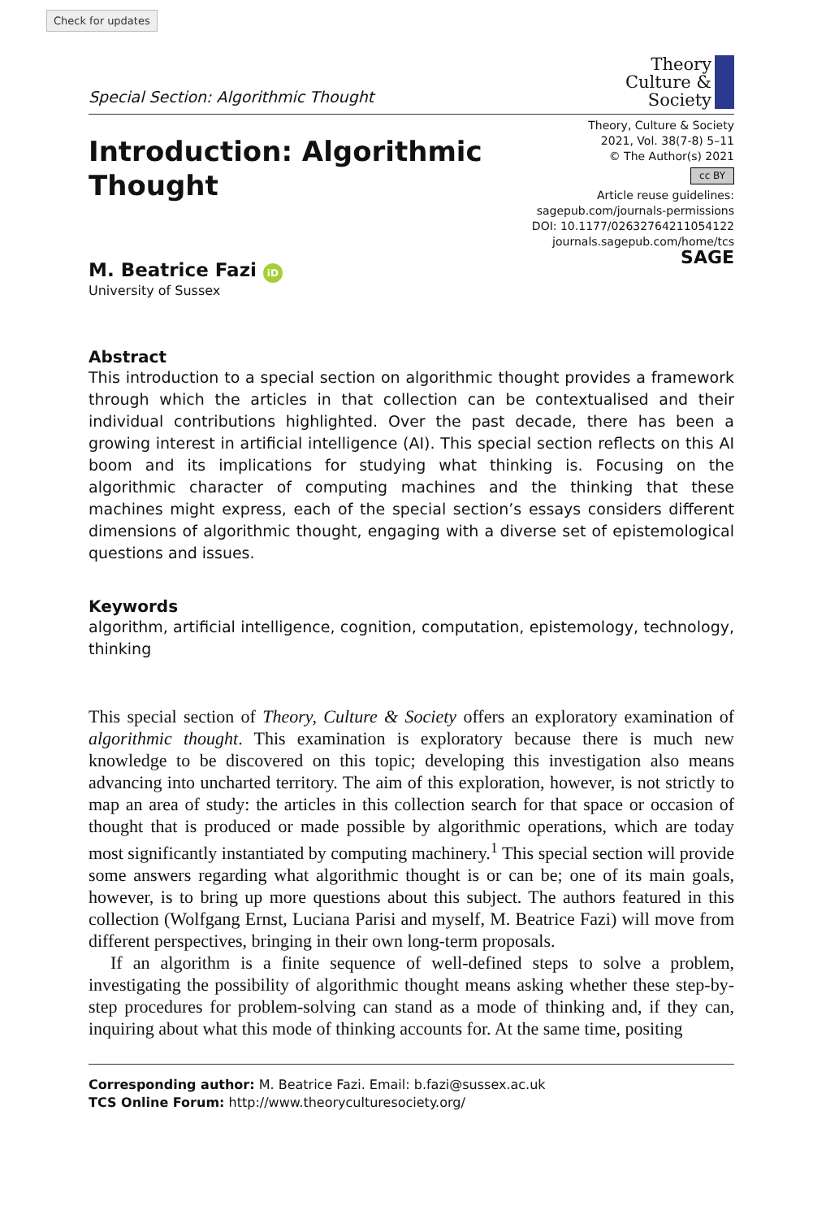Check for updates
Special Section: Algorithmic Thought
Theory
Culture &
Society
Introduction: Algorithmic
Thought
Theory, Culture & Society
2021, Vol. 38(7-8) 5–11
© The Author(s) 2021
cc BY
Article reuse guidelines:
sagepub.com/journals-permissions
DOI: 10.1177/02632764211054122
journals.sagepub.com/home/tcs
SAGE
M. Beatrice Fazi iD
University of Sussex
Abstract
This introduction to a special section on algorithmic thought provides a framework through which the articles in that collection can be contextualised and their individual contributions highlighted. Over the past decade, there has been a growing interest in artificial intelligence (AI). This special section reflects on this AI boom and its implications for studying what thinking is. Focusing on the algorithmic character of computing machines and the thinking that these machines might express, each of the special section’s essays considers different dimensions of algorithmic thought, engaging with a diverse set of epistemological questions and issues.
Keywords
algorithm, artificial intelligence, cognition, computation, epistemology, technology, thinking
This special section of Theory, Culture & Society offers an exploratory examination of algorithmic thought. This examination is exploratory because there is much new knowledge to be discovered on this topic; developing this investigation also means advancing into uncharted territory. The aim of this exploration, however, is not strictly to map an area of study: the articles in this collection search for that space or occasion of thought that is produced or made possible by algorithmic operations, which are today most significantly instantiated by computing machinery.<sup>1</sup> This special section will provide some answers regarding what algorithmic thought is or can be; one of its main goals, however, is to bring up more questions about this subject. The authors featured in this collection (Wolfgang Ernst, Luciana Parisi and myself, M. Beatrice Fazi) will move from different perspectives, bringing in their own long-term proposals.
If an algorithm is a finite sequence of well-defined steps to solve a problem, investigating the possibility of algorithmic thought means asking whether these step-by-step procedures for problem-solving can stand as a mode of thinking and, if they can, inquiring about what this mode of thinking accounts for. At the same time, positing
Corresponding author: M. Beatrice Fazi. Email: b.fazi@sussex.ac.uk
TCS Online Forum: http://www.theoryculturesociety.org/